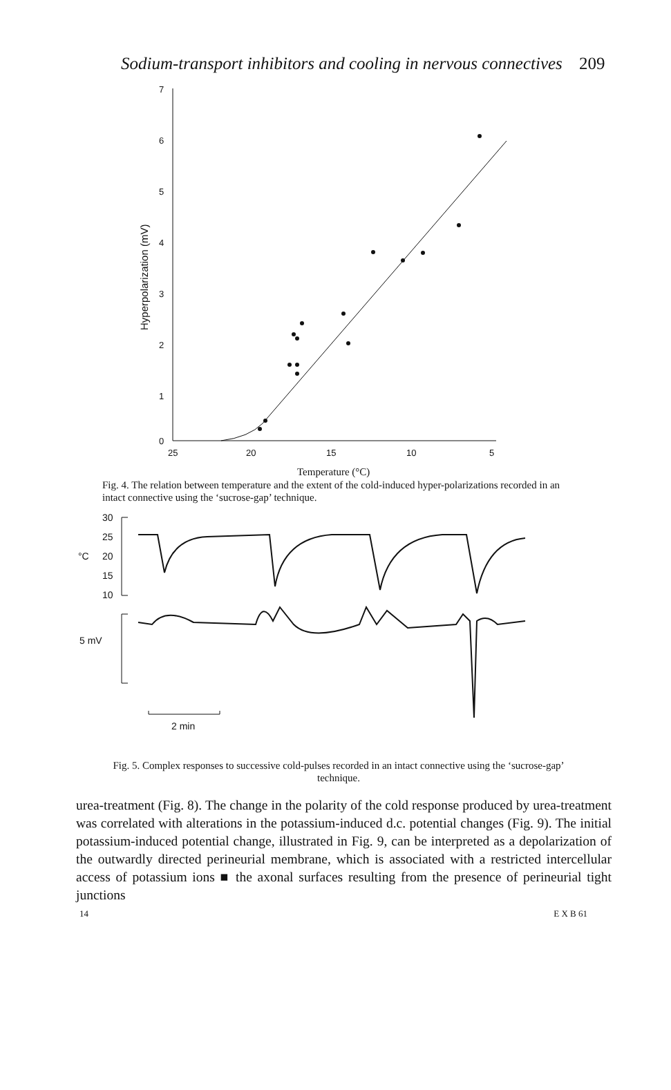Sodium-transport inhibitors and cooling in nervous connectives 209
7
6
5
4
3
2
1
0
25
20
15
10
5
Temperature (°C)
Hyperpolarization (mV)
Fig. 4. The relation between temperature and the extent of the cold-induced hyper-polarizations recorded in an intact connective using the ‘sucrose-gap’ technique.
30
25
°C
20
15
10
5 mV
2 min
Fig. 5. Complex responses to successive cold-pulses recorded in an intact connective using the ‘sucrose-gap’ technique.
urea-treatment (Fig. 8). The change in the polarity of the cold response produced by urea-treatment was correlated with alterations in the potassium-induced d.c. potential changes (Fig. 9). The initial potassium-induced potential change, illustrated in Fig. 9, can be interpreted as a depolarization of the outwardly directed perineurial membrane, which is associated with a restricted intercellular access of potassium ions ■ the axonal surfaces resulting from the presence of perineurial tight junctions
14 E X B 61